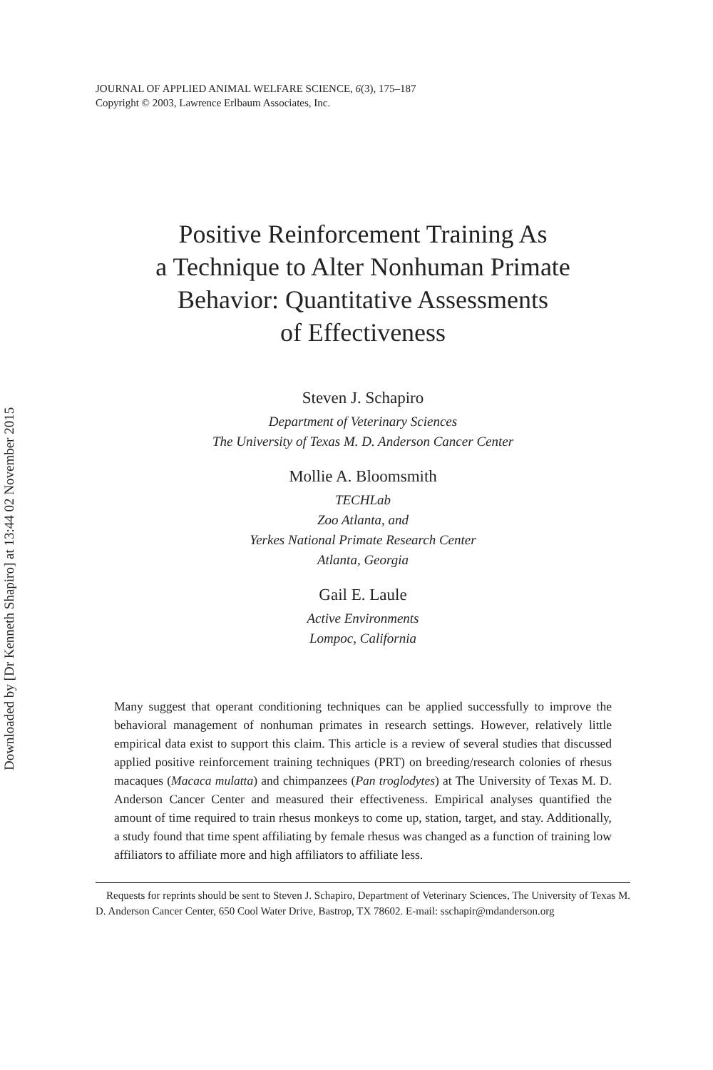Downloaded by [Dr Kenneth Shapiro] at 13:44 02 November 2015
JOURNAL OF APPLIED ANIMAL WELFARE SCIENCE, 6(3), 175–187
Copyright © 2003, Lawrence Erlbaum Associates, Inc.
Positive Reinforcement Training As
a Technique to Alter Nonhuman Primate
Behavior: Quantitative Assessments
of Effectiveness
Steven J. Schapiro
Department of Veterinary Sciences
The University of Texas M. D. Anderson Cancer Center
Mollie A. Bloomsmith
TECHLab
Zoo Atlanta, and
Yerkes National Primate Research Center
Atlanta, Georgia
Gail E. Laule
Active Environments
Lompoc, California
Many suggest that operant conditioning techniques can be applied successfully to improve the behavioral management of nonhuman primates in research settings. However, relatively little empirical data exist to support this claim. This article is a review of several studies that discussed applied positive reinforcement training techniques (PRT) on breeding/research colonies of rhesus macaques (Macaca mulatta) and chimpanzees (Pan troglodytes) at The University of Texas M. D. Anderson Cancer Center and measured their effectiveness. Empirical analyses quantified the amount of time required to train rhesus monkeys to come up, station, target, and stay. Additionally, a study found that time spent affiliating by female rhesus was changed as a function of training low affiliators to affiliate more and high affiliators to affiliate less.
Requests for reprints should be sent to Steven J. Schapiro, Department of Veterinary Sciences, The University of Texas M. D. Anderson Cancer Center, 650 Cool Water Drive, Bastrop, TX 78602. E-mail: sschapir@mdanderson.org